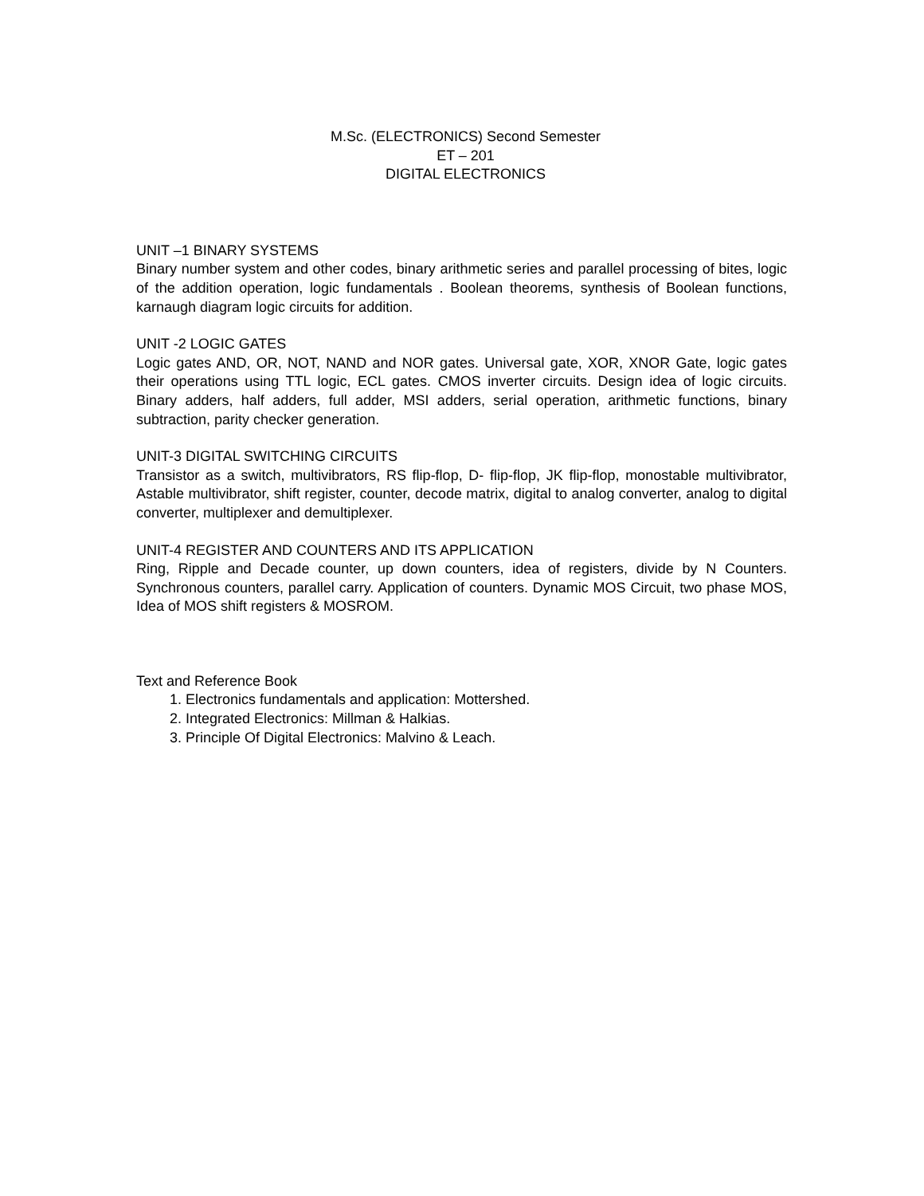M.Sc. (ELECTRONICS) Second Semester
ET – 201
DIGITAL ELECTRONICS
UNIT –1 BINARY SYSTEMS
Binary number system and other codes, binary arithmetic series and parallel processing of bites, logic of the addition operation, logic fundamentals . Boolean theorems, synthesis of Boolean functions, karnaugh diagram logic circuits for addition.
UNIT -2 LOGIC GATES
Logic gates AND, OR, NOT, NAND and NOR gates. Universal gate, XOR, XNOR Gate, logic gates their operations using TTL logic, ECL gates. CMOS inverter circuits. Design idea of logic circuits. Binary adders, half adders, full adder, MSI adders, serial operation, arithmetic functions, binary subtraction, parity checker generation.
UNIT-3 DIGITAL SWITCHING CIRCUITS
Transistor as a switch, multivibrators, RS flip-flop, D- flip-flop, JK flip-flop, monostable multivibrator, Astable multivibrator, shift register, counter, decode matrix, digital to analog converter, analog to digital converter, multiplexer and demultiplexer.
UNIT-4 REGISTER AND COUNTERS AND ITS APPLICATION
Ring, Ripple and Decade counter, up down counters, idea of registers, divide by N Counters. Synchronous counters, parallel carry. Application of counters. Dynamic MOS Circuit, two phase MOS, Idea of MOS shift registers & MOSROM.
Text and Reference Book
1. Electronics fundamentals and application: Mottershed.
2. Integrated Electronics: Millman & Halkias.
3. Principle Of Digital Electronics: Malvino & Leach.